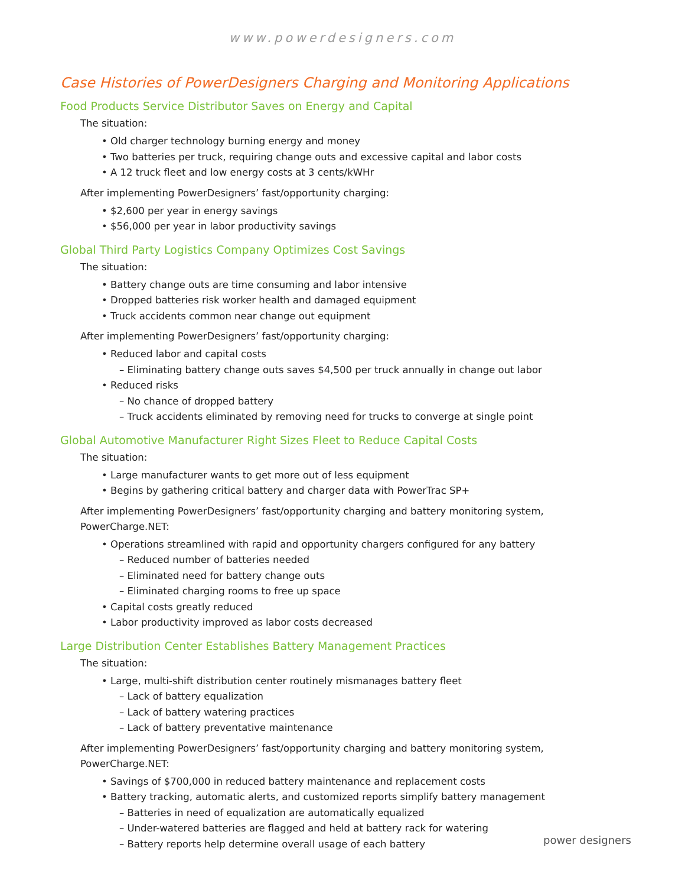www.powerdesigners.com
Case Histories of PowerDesigners Charging and Monitoring Applications
Food Products Service Distributor Saves on Energy and Capital
The situation:
• Old charger technology burning energy and money
• Two batteries per truck, requiring change outs and excessive capital and labor costs
• A 12 truck fleet and low energy costs at 3 cents/kWHr
After implementing PowerDesigners’ fast/opportunity charging:
• $2,600 per year in energy savings
• $56,000 per year in labor productivity savings
Global Third Party Logistics Company Optimizes Cost Savings
The situation:
• Battery change outs are time consuming and labor intensive
• Dropped batteries risk worker health and damaged equipment
• Truck accidents common near change out equipment
After implementing PowerDesigners’ fast/opportunity charging:
• Reduced labor and capital costs
– Eliminating battery change outs saves $4,500 per truck annually in change out labor
• Reduced risks
– No chance of dropped battery
– Truck accidents eliminated by removing need for trucks to converge at single point
Global Automotive Manufacturer Right Sizes Fleet to Reduce Capital Costs
The situation:
• Large manufacturer wants to get more out of less equipment
• Begins by gathering critical battery and charger data with PowerTrac SP+
After implementing PowerDesigners’ fast/opportunity charging and battery monitoring system,
PowerCharge.NET:
• Operations streamlined with rapid and opportunity chargers configured for any battery
– Reduced number of batteries needed
– Eliminated need for battery change outs
– Eliminated charging rooms to free up space
• Capital costs greatly reduced
• Labor productivity improved as labor costs decreased
Large Distribution Center Establishes Battery Management Practices
The situation:
• Large, multi-shift distribution center routinely mismanages battery fleet
– Lack of battery equalization
– Lack of battery watering practices
– Lack of battery preventative maintenance
After implementing PowerDesigners’ fast/opportunity charging and battery monitoring system,
PowerCharge.NET:
• Savings of $700,000 in reduced battery maintenance and replacement costs
• Battery tracking, automatic alerts, and customized reports simplify battery management
– Batteries in need of equalization are automatically equalized
– Under-watered batteries are flagged and held at battery rack for watering
– Battery reports help determine overall usage of each battery
power designers